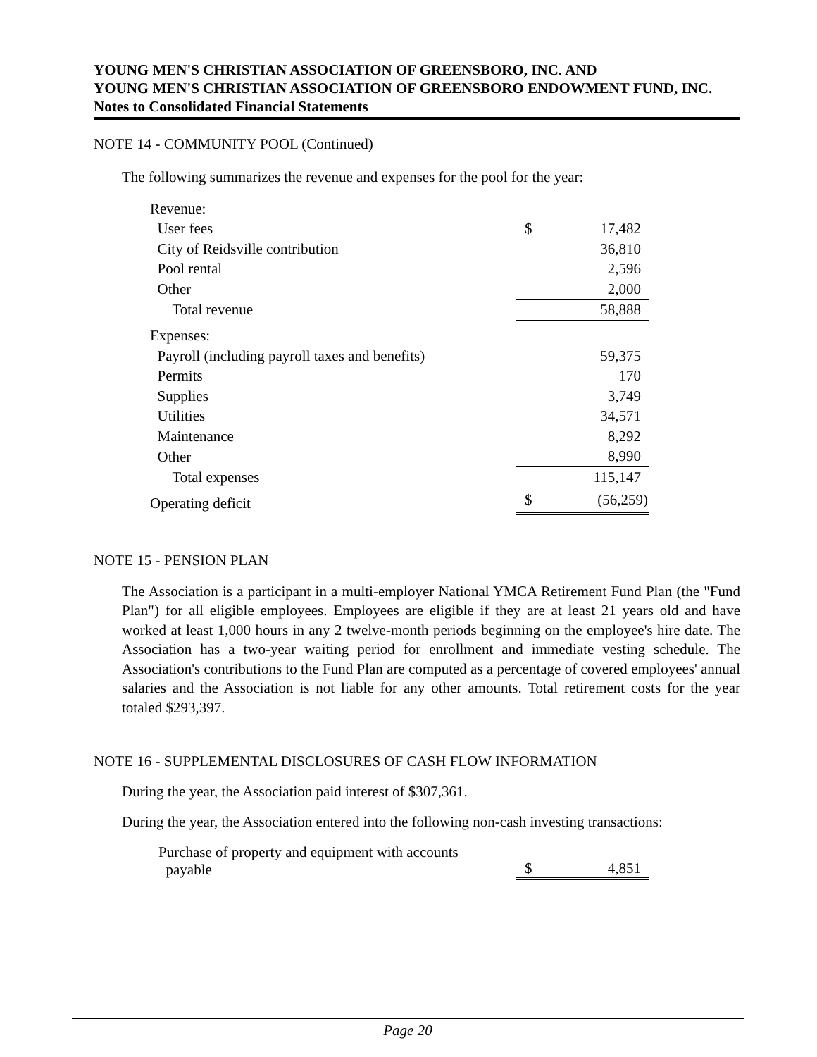YOUNG MEN'S CHRISTIAN ASSOCIATION OF GREENSBORO, INC. AND
YOUNG MEN'S CHRISTIAN ASSOCIATION OF GREENSBORO ENDOWMENT FUND, INC.
Notes to Consolidated Financial Statements
NOTE 14 - COMMUNITY POOL (Continued)
The following summarizes the revenue and expenses for the pool for the year:
| Revenue: | | |
| User fees | $ | 17,482 |
| City of Reidsville contribution | | 36,810 |
| Pool rental | | 2,596 |
| Other | | 2,000 |
| Total revenue | | 58,888 |
| Expenses: | | |
| Payroll (including payroll taxes and benefits) | | 59,375 |
| Permits | | 170 |
| Supplies | | 3,749 |
| Utilities | | 34,571 |
| Maintenance | | 8,292 |
| Other | | 8,990 |
| Total expenses | | 115,147 |
| Operating deficit | $ | (56,259) |
NOTE 15 - PENSION PLAN
The Association is a participant in a multi-employer National YMCA Retirement Fund Plan (the "Fund Plan") for all eligible employees. Employees are eligible if they are at least 21 years old and have worked at least 1,000 hours in any 2 twelve-month periods beginning on the employee's hire date. The Association has a two-year waiting period for enrollment and immediate vesting schedule. The Association's contributions to the Fund Plan are computed as a percentage of covered employees' annual salaries and the Association is not liable for any other amounts. Total retirement costs for the year totaled $293,397.
NOTE 16 - SUPPLEMENTAL DISCLOSURES OF CASH FLOW INFORMATION
During the year, the Association paid interest of $307,361.
During the year, the Association entered into the following non-cash investing transactions:
| Purchase of property and equipment with accounts payable | $ | 4,851 |
Page 20